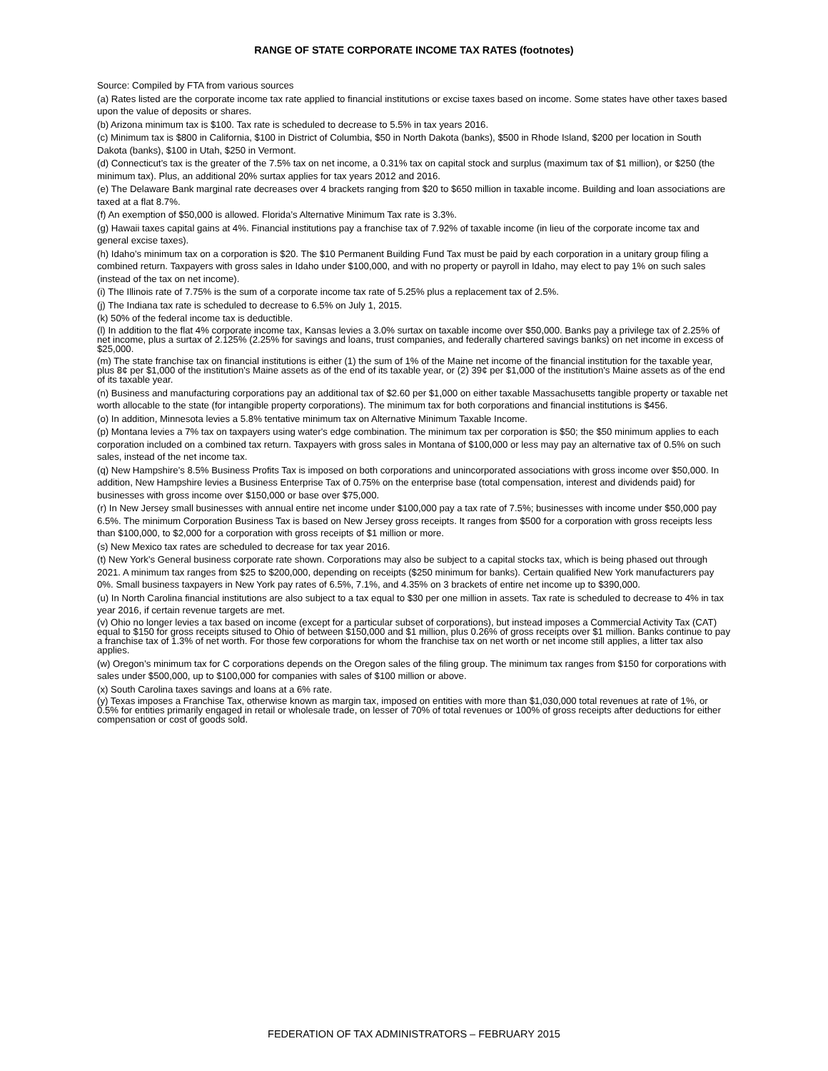RANGE OF STATE CORPORATE INCOME TAX RATES (footnotes)
Source: Compiled by FTA from various sources
(a) Rates listed are the corporate income tax rate applied to financial institutions or excise taxes based on income. Some states have other taxes based upon the value of deposits or shares.
(b) Arizona minimum tax is $100. Tax rate is scheduled to decrease to 5.5% in tax years 2016.
(c) Minimum tax is $800 in California, $100 in District of Columbia, $50 in North Dakota (banks), $500 in Rhode Island, $200 per location in South Dakota (banks), $100 in Utah, $250 in Vermont.
(d) Connecticut’s tax is the greater of the 7.5% tax on net income, a 0.31% tax on capital stock and surplus (maximum tax of $1 million), or $250 (the minimum tax). Plus, an additional 20% surtax applies for tax years 2012 and 2016.
(e) The Delaware Bank marginal rate decreases over 4 brackets ranging from $20 to $650 million in taxable income. Building and loan associations are taxed at a flat 8.7%.
(f) An exemption of $50,000 is allowed. Florida’s Alternative Minimum Tax rate is 3.3%.
(g) Hawaii taxes capital gains at 4%. Financial institutions pay a franchise tax of 7.92% of taxable income (in lieu of the corporate income tax and general excise taxes).
(h) Idaho’s minimum tax on a corporation is $20. The $10 Permanent Building Fund Tax must be paid by each corporation in a unitary group filing a combined return. Taxpayers with gross sales in Idaho under $100,000, and with no property or payroll in Idaho, may elect to pay 1% on such sales (instead of the tax on net income).
(i) The Illinois rate of 7.75% is the sum of a corporate income tax rate of 5.25% plus a replacement tax of 2.5%.
(j) The Indiana tax rate is scheduled to decrease to 6.5% on July 1, 2015.
(k) 50% of the federal income tax is deductible.
(l) In addition to the flat 4% corporate income tax, Kansas levies a 3.0% surtax on taxable income over $50,000. Banks pay a privilege tax of 2.25% of net income, plus a surtax of 2.125% (2.25% for savings and loans, trust companies, and federally chartered savings banks) on net income in excess of $25,000.
(m) The state franchise tax on financial institutions is either (1) the sum of 1% of the Maine net income of the financial institution for the taxable year, plus 8¢ per $1,000 of the institution's Maine assets as of the end of its taxable year, or (2) 39¢ per $1,000 of the institution's Maine assets as of the end of its taxable year.
(n) Business and manufacturing corporations pay an additional tax of $2.60 per $1,000 on either taxable Massachusetts tangible property or taxable net worth allocable to the state (for intangible property corporations). The minimum tax for both corporations and financial institutions is $456.
(o) In addition, Minnesota levies a 5.8% tentative minimum tax on Alternative Minimum Taxable Income.
(p) Montana levies a 7% tax on taxpayers using water's edge combination. The minimum tax per corporation is $50; the $50 minimum applies to each corporation included on a combined tax return. Taxpayers with gross sales in Montana of $100,000 or less may pay an alternative tax of 0.5% on such sales, instead of the net income tax.
(q) New Hampshire’s 8.5% Business Profits Tax is imposed on both corporations and unincorporated associations with gross income over $50,000. In addition, New Hampshire levies a Business Enterprise Tax of 0.75% on the enterprise base (total compensation, interest and dividends paid) for businesses with gross income over $150,000 or base over $75,000.
(r) In New Jersey small businesses with annual entire net income under $100,000 pay a tax rate of 7.5%; businesses with income under $50,000 pay 6.5%. The minimum Corporation Business Tax is based on New Jersey gross receipts. It ranges from $500 for a corporation with gross receipts less than $100,000, to $2,000 for a corporation with gross receipts of $1 million or more.
(s) New Mexico tax rates are scheduled to decrease for tax year 2016.
(t) New York’s General business corporate rate shown. Corporations may also be subject to a capital stocks tax, which is being phased out through 2021. A minimum tax ranges from $25 to $200,000, depending on receipts ($250 minimum for banks). Certain qualified New York manufacturers pay 0%. Small business taxpayers in New York pay rates of 6.5%, 7.1%, and 4.35% on 3 brackets of entire net income up to $390,000.
(u) In North Carolina financial institutions are also subject to a tax equal to $30 per one million in assets. Tax rate is scheduled to decrease to 4% in tax year 2016, if certain revenue targets are met.
(v) Ohio no longer levies a tax based on income (except for a particular subset of corporations), but instead imposes a Commercial Activity Tax (CAT) equal to $150 for gross receipts sitused to Ohio of between $150,000 and $1 million, plus 0.26% of gross receipts over $1 million. Banks continue to pay a franchise tax of 1.3% of net worth. For those few corporations for whom the franchise tax on net worth or net income still applies, a litter tax also applies.
(w) Oregon’s minimum tax for C corporations depends on the Oregon sales of the filing group. The minimum tax ranges from $150 for corporations with sales under $500,000, up to $100,000 for companies with sales of $100 million or above.
(x) South Carolina taxes savings and loans at a 6% rate.
(y) Texas imposes a Franchise Tax, otherwise known as margin tax, imposed on entities with more than $1,030,000 total revenues at rate of 1%, or 0.5% for entities primarily engaged in retail or wholesale trade, on lesser of 70% of total revenues or 100% of gross receipts after deductions for either compensation or cost of goods sold.
FEDERATION OF TAX ADMINISTRATORS – FEBRUARY 2015